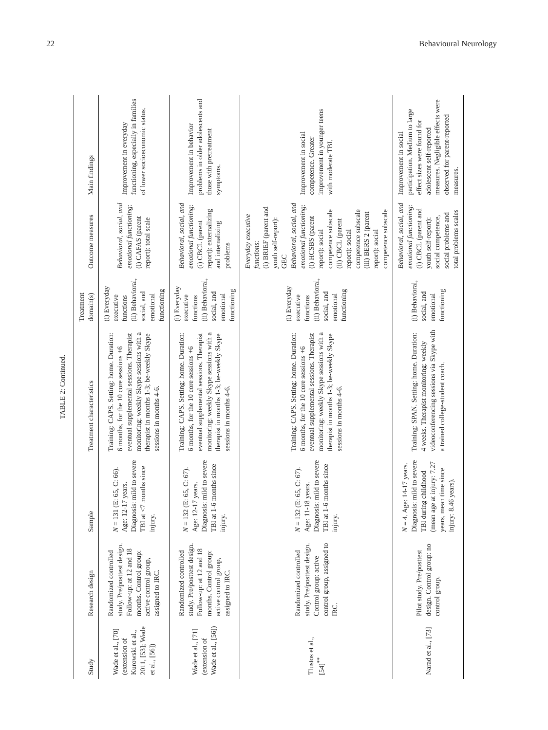22 Behavioural Neurology
TABLE 2: Continued.
| Study | Research design | Sample | Treatment characteristics | Treatment domain(s) | Outcome measures | Main findings |
| --- | --- | --- | --- | --- | --- | --- |
| Wade et al., [70] (extension of Kurowski et al., 2011, [53]; Wade et al., [56]) | Randomized controlled study. Pre/posttest design. Follow-up: at 12 and 18 months. Control group: active control group, assigned to IRC. | N = 131 (E: 65, C: 66). Age: 12-17 years. Diagnosis: mild to severe TBI at <7 months since injury. | Training: CAPS. Setting: home. Duration: 6 months, for the 10 core sessions +6 eventual supplemental sessions. Therapist monitoring: weekly Skype sessions with a therapist in months 1-3; be-weekly Skype sessions in months 4-6. | (i) Everyday executive functions (ii) Behavioral, social, and emotional functioning | Behavioral, social, and emotional functioning : (i) CAFAS (parent report): total scale | Improvement in everyday functioning, especially in families of lower socioeconomic status. |
| Wade et al., [71] (extension of Wade et al., [56]) | Randomized controlled study. Pre/posttest design. Follow-up: at 12 and 18 months. Control group: active control group, assigned to IRC. | N = 132 (E: 65, C: 67). Age: 12-17 years. Diagnosis: mild to severe TBI at 1-6 months since injury. | Training: CAPS. Setting: home. Duration: 6 months, for the 10 core sessions +6 eventual supplemental sessions. Therapist monitoring: weekly Skype sessions with a therapist in months 1-3; be-weekly Skype sessions in months 4-6. | (i) Everyday executive functions (ii) Behavioral, social, and emotional functioning | Behavioral, social, and emotional functioning : (i) CBCL (parent report): externalizing and internalizing problems | Improvement in behavior problems in older adolescents and those with pretreatment symptoms. |
| Tlustos et al., [54]<sup>**</sup> | Randomized controlled study. Pre/posttest design. Control group: active control group, assigned to IRC. | N = 132 (E: 65, C: 67). Age: 11-18 years. Diagnosis: mild to severe TBI at 1-6 months since injury. | Training: CAPS. Setting: home. Duration: 6 months, for the 10 core sessions +6 eventual supplemental sessions. Therapist monitoring: weekly Skype sessions with a therapist in months 1-3; be-weekly Skype sessions in months 4-6. | (i) Everyday executive functions (ii) Behavioral, social, and emotional functioning | Everyday executive functions : (i) BRIEF (parent and youth self-report): GEC Behavioral, social, and emotional functioning : (i) HCSBS (parent report): social competence subscale (ii) CBCL (parent report): social competence subscale (iii) BERS 2 (parent report): social competence subscale | Improvement in social competence. Greater improvement in younger teens with moderate TBI. |
| Narad et al., [73] | Pilot study. Pre/posttest design. Control group: no control group. | N = 4. Age: 14-17 years. Diagnosis: mild to severe TBI during childhood (mean age at injury: 7.27 years, mean time since injury: 8.46 years). | Training: SPAN. Setting: home. Duration: 4 weeks. Therapist monitoring: weekly videoconferencing sessions via Skype with a trained college-student coach. | (i) Behavioral, social, and emotional functioning | Behavioral, social, and emotional functioning : (i) CBCL (parent and youth self-report): social competence, social problems and total problems scales | Improvement in social participation. Medium to large effect sizes were found for adolescent self-reported measures. Negligible effects were observed for parent-reported measures. |